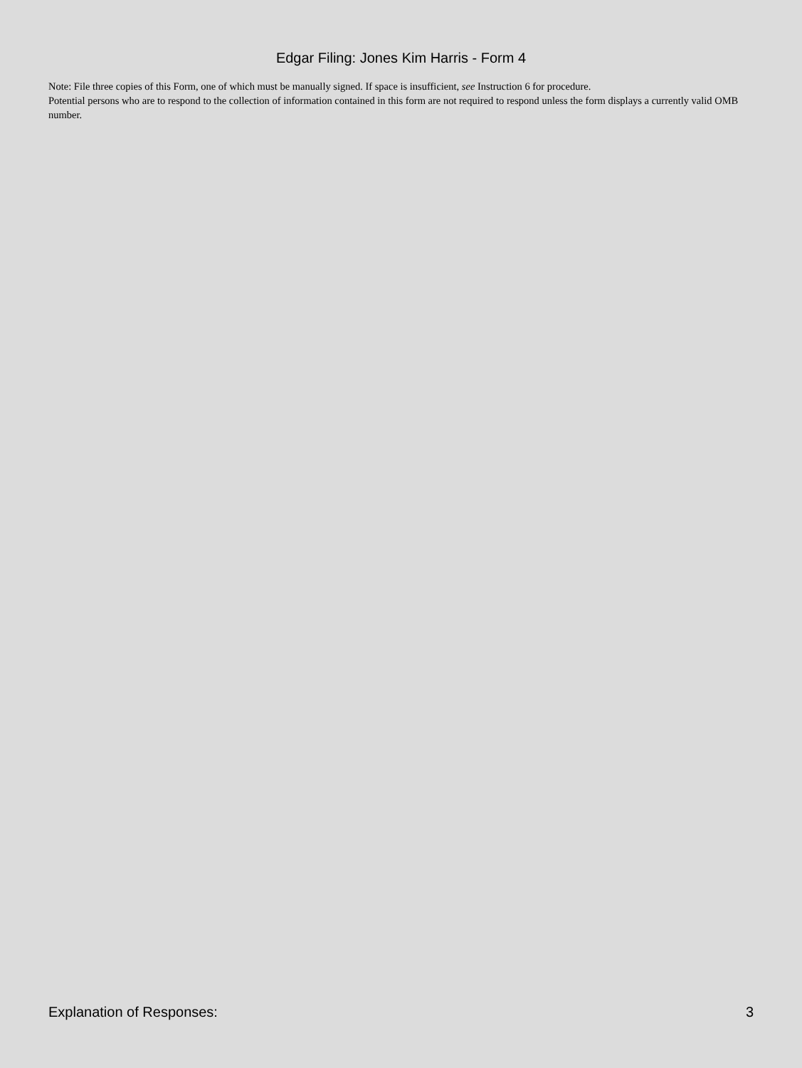Edgar Filing: Jones Kim Harris - Form 4
Note: File three copies of this Form, one of which must be manually signed. If space is insufficient, see Instruction 6 for procedure.
Potential persons who are to respond to the collection of information contained in this form are not required to respond unless the form displays a currently valid OMB number.
Explanation of Responses: 3